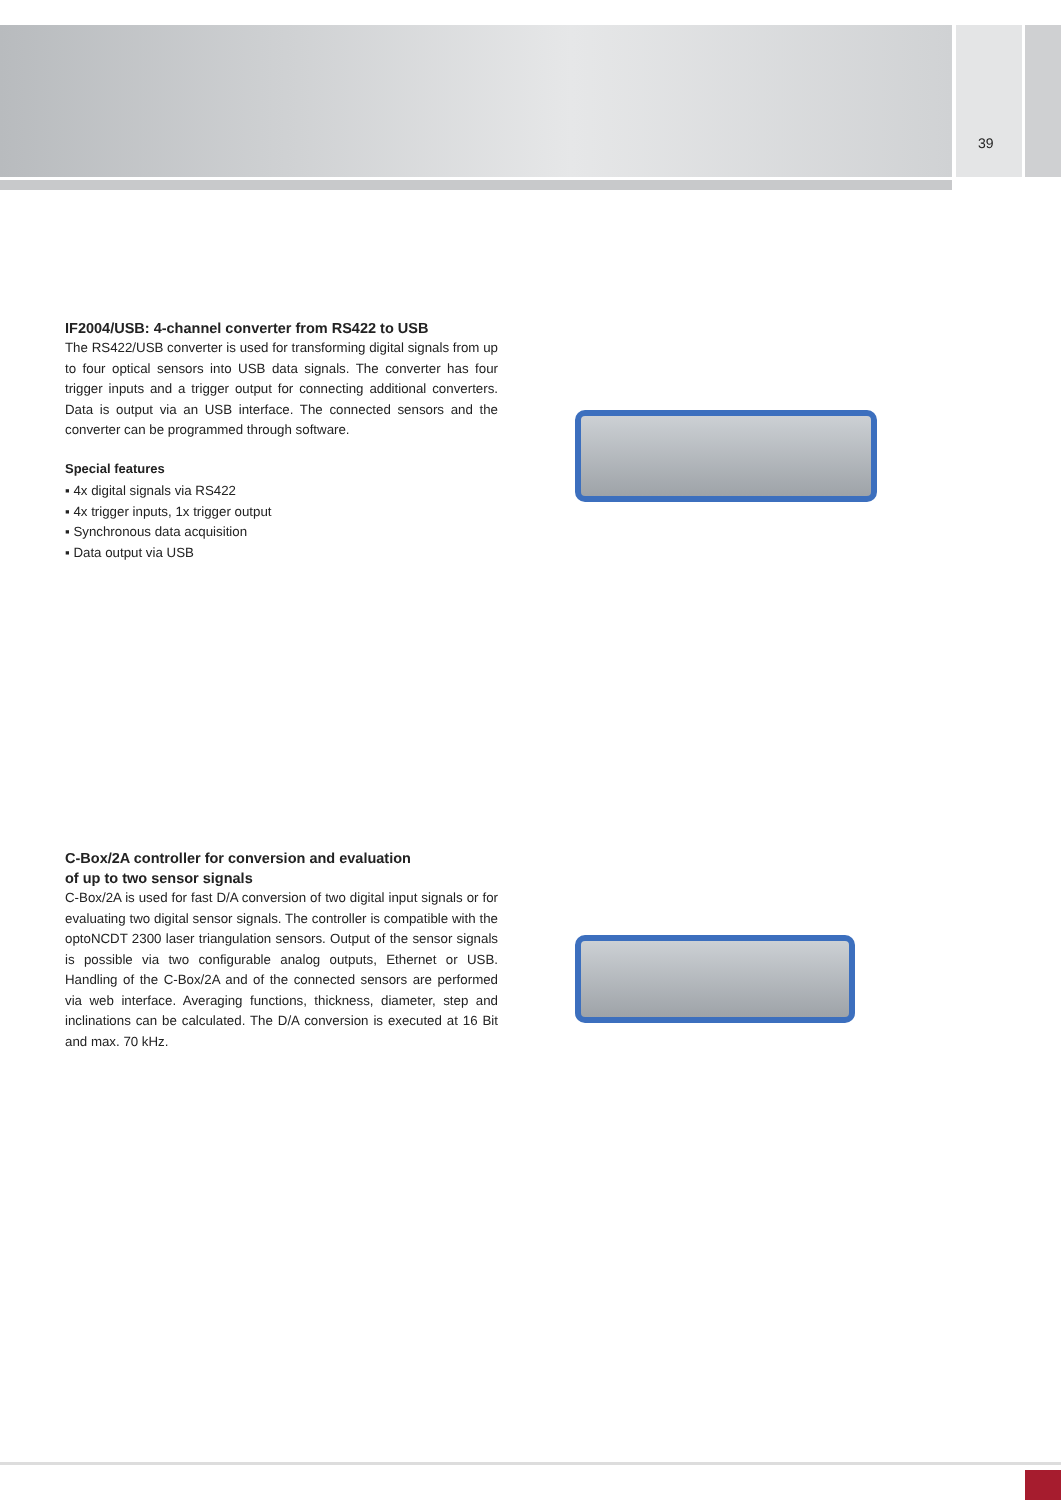39
IF2004/USB: 4-channel converter from RS422 to USB
The RS422/USB converter is used for transforming digital signals from up to four optical sensors into USB data signals. The converter has four trigger inputs and a trigger output for connecting additional converters. Data is output via an USB interface. The connected sensors and the converter can be programmed through software.
Special features
▪ 4x digital signals via RS422
▪ 4x trigger inputs, 1x trigger output
▪ Synchronous data acquisition
▪ Data output via USB
C-Box/2A controller for conversion and evaluation
of up to two sensor signals
C-Box/2A is used for fast D/A conversion of two digital input signals or for evaluating two digital sensor signals. The controller is compatible with the optoNCDT 2300 laser triangulation sensors. Output of the sensor signals is possible via two configurable analog outputs, Ethernet or USB. Handling of the C-Box/2A and of the connected sensors are performed via web interface. Averaging functions, thickness, diameter, step and inclinations can be calculated. The D/A conversion is executed at 16 Bit and max. 70 kHz.